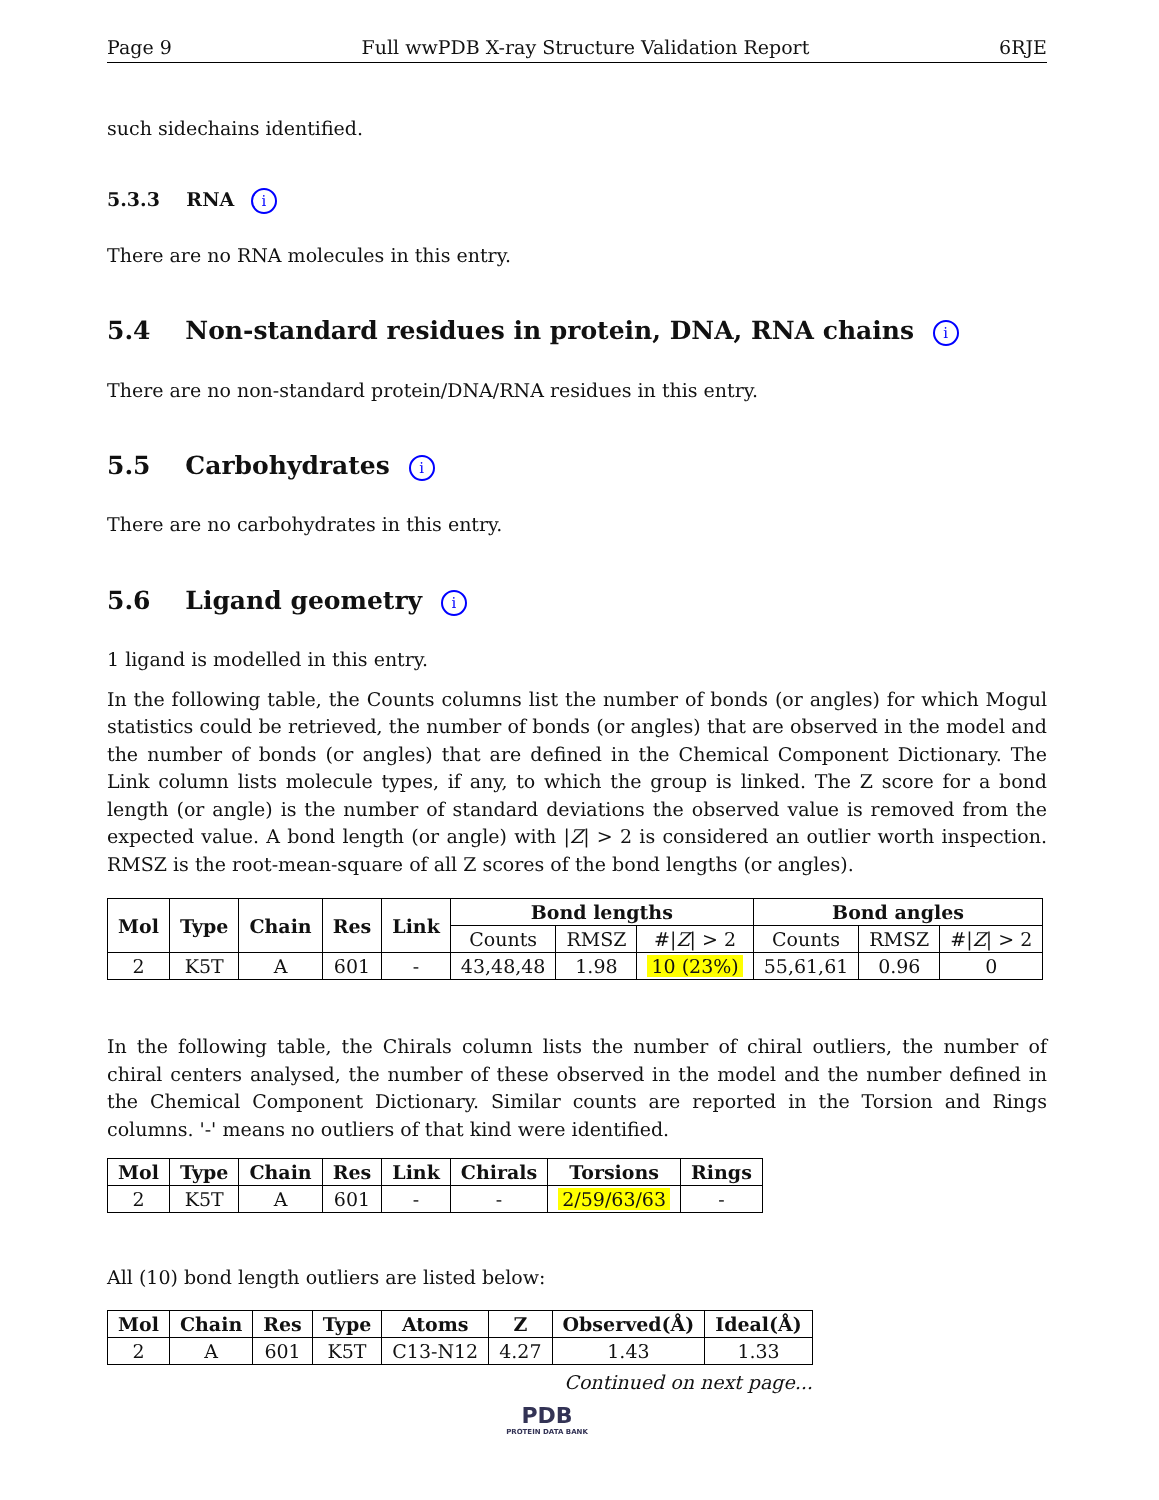Page 9 Full wwPDB X-ray Structure Validation Report 6RJE
such sidechains identified.
5.3.3 RNA i
There are no RNA molecules in this entry.
5.4 Non-standard residues in protein, DNA, RNA chains i
There are no non-standard protein/DNA/RNA residues in this entry.
5.5 Carbohydrates i
There are no carbohydrates in this entry.
5.6 Ligand geometry i
1 ligand is modelled in this entry.
In the following table, the Counts columns list the number of bonds (or angles) for which Mogul statistics could be retrieved, the number of bonds (or angles) that are observed in the model and the number of bonds (or angles) that are defined in the Chemical Component Dictionary. The Link column lists molecule types, if any, to which the group is linked. The Z score for a bond length (or angle) is the number of standard deviations the observed value is removed from the expected value. A bond length (or angle) with |Z| > 2 is considered an outlier worth inspection. RMSZ is the root-mean-square of all Z scores of the bond lengths (or angles).
| Mol | Type | Chain | Res | Link | Bond lengths | | | Bond angles | | |
| --- | --- | --- | --- | --- | --- | --- | --- | --- | --- | --- |
| | | | | | Counts | RMSZ | #/ Z / > 2 | Counts | RMSZ | #/ Z / > 2 |
| 2 | K5T | A | 601 | - | 43,48,48 | 1.98 | 10 (23%) | 55,61,61 | 0.96 | 0 |
In the following table, the Chirals column lists the number of chiral outliers, the number of chiral centers analysed, the number of these observed in the model and the number defined in the Chemical Component Dictionary. Similar counts are reported in the Torsion and Rings columns. '-' means no outliers of that kind were identified.
| Mol | Type | Chain | Res | Link | Chirals | Torsions | Rings |
| --- | --- | --- | --- | --- | --- | --- | --- |
| 2 | K5T | A | 601 | - | - | 2/59/63/63 | - |
All (10) bond length outliers are listed below:
| Mol | Chain | Res | Type | Atoms | Z | Observed(Å) | Ideal(Å) |
| --- | --- | --- | --- | --- | --- | --- | --- |
| 2 | A | 601 | K5T | C13-N12 | 4.27 | 1.43 | 1.33 |
Continued on next page...
PDB
PROTEIN DATA BANK